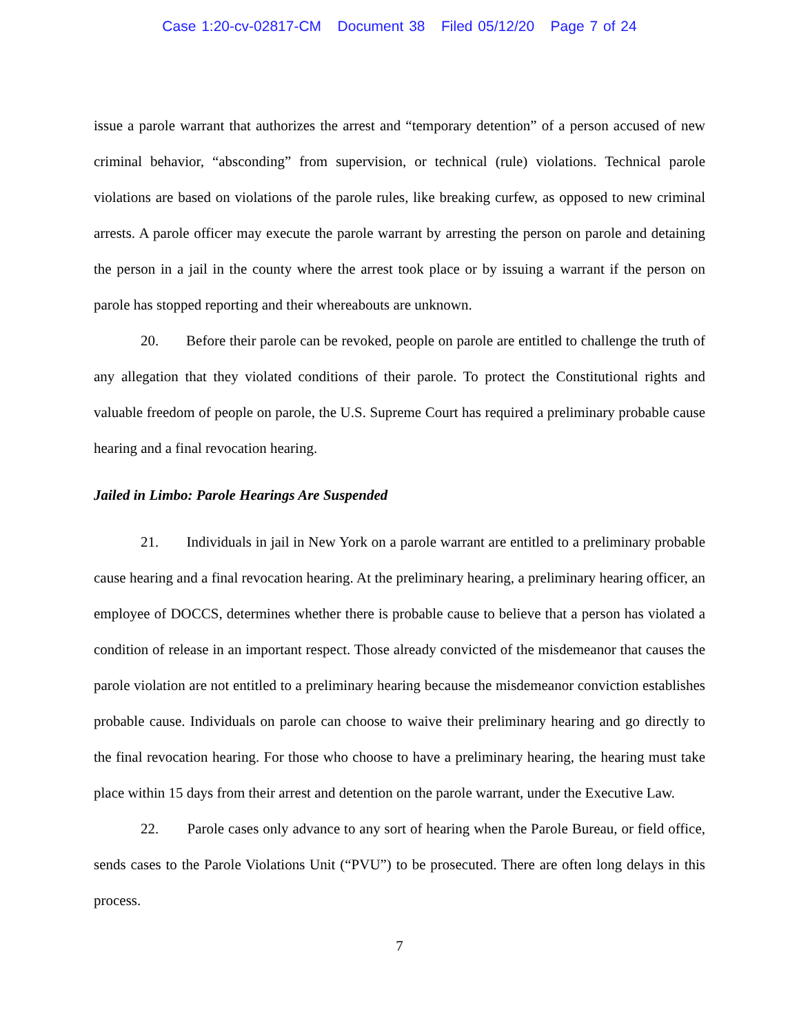Case 1:20-cv-02817-CM Document 38 Filed 05/12/20 Page 7 of 24
issue a parole warrant that authorizes the arrest and “temporary detention” of a person accused of new criminal behavior, “absconding” from supervision, or technical (rule) violations. Technical parole violations are based on violations of the parole rules, like breaking curfew, as opposed to new criminal arrests. A parole officer may execute the parole warrant by arresting the person on parole and detaining the person in a jail in the county where the arrest took place or by issuing a warrant if the person on parole has stopped reporting and their whereabouts are unknown.
20. Before their parole can be revoked, people on parole are entitled to challenge the truth of any allegation that they violated conditions of their parole. To protect the Constitutional rights and valuable freedom of people on parole, the U.S. Supreme Court has required a preliminary probable cause hearing and a final revocation hearing.
Jailed in Limbo: Parole Hearings Are Suspended
21. Individuals in jail in New York on a parole warrant are entitled to a preliminary probable cause hearing and a final revocation hearing. At the preliminary hearing, a preliminary hearing officer, an employee of DOCCS, determines whether there is probable cause to believe that a person has violated a condition of release in an important respect. Those already convicted of the misdemeanor that causes the parole violation are not entitled to a preliminary hearing because the misdemeanor conviction establishes probable cause. Individuals on parole can choose to waive their preliminary hearing and go directly to the final revocation hearing. For those who choose to have a preliminary hearing, the hearing must take place within 15 days from their arrest and detention on the parole warrant, under the Executive Law.
22. Parole cases only advance to any sort of hearing when the Parole Bureau, or field office, sends cases to the Parole Violations Unit (“PVU”) to be prosecuted. There are often long delays in this process.
7